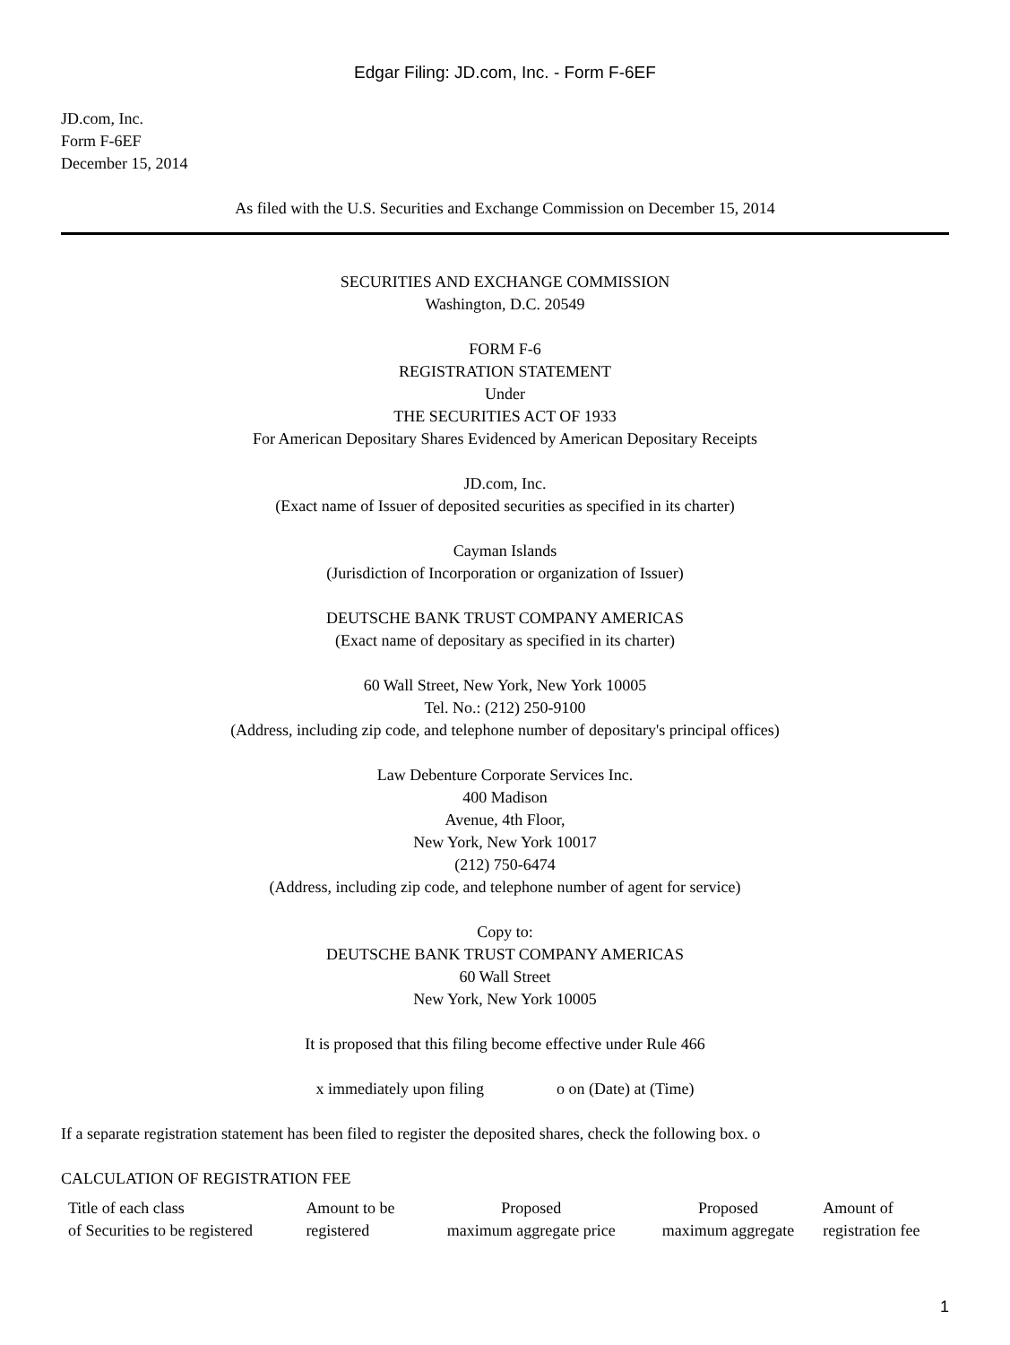Edgar Filing: JD.com, Inc. - Form F-6EF
JD.com, Inc.
Form F-6EF
December 15, 2014
As filed with the U.S. Securities and Exchange Commission on December 15, 2014
SECURITIES AND EXCHANGE COMMISSION
Washington, D.C. 20549
FORM F-6
REGISTRATION STATEMENT
Under
THE SECURITIES ACT OF 1933
For American Depositary Shares Evidenced by American Depositary Receipts
JD.com, Inc.
(Exact name of Issuer of deposited securities as specified in its charter)
Cayman Islands
(Jurisdiction of Incorporation or organization of Issuer)
DEUTSCHE BANK TRUST COMPANY AMERICAS
(Exact name of depositary as specified in its charter)
60 Wall Street, New York, New York 10005
Tel. No.: (212) 250-9100
(Address, including zip code, and telephone number of depositary's principal offices)
Law Debenture Corporate Services Inc.
400 Madison
Avenue, 4th Floor,
New York, New York 10017
(212) 750-6474
(Address, including zip code, and telephone number of agent for service)
Copy to:
DEUTSCHE BANK TRUST COMPANY AMERICAS
60 Wall Street
New York, New York 10005
It is proposed that this filing become effective under Rule 466
x immediately upon filing o on (Date) at (Time)
If a separate registration statement has been filed to register the deposited shares, check the following box. o
CALCULATION OF REGISTRATION FEE
| Title of each class of Securities to be registered | Amount to be registered | Proposed maximum aggregate price | Proposed maximum aggregate | Amount of registration fee |
1